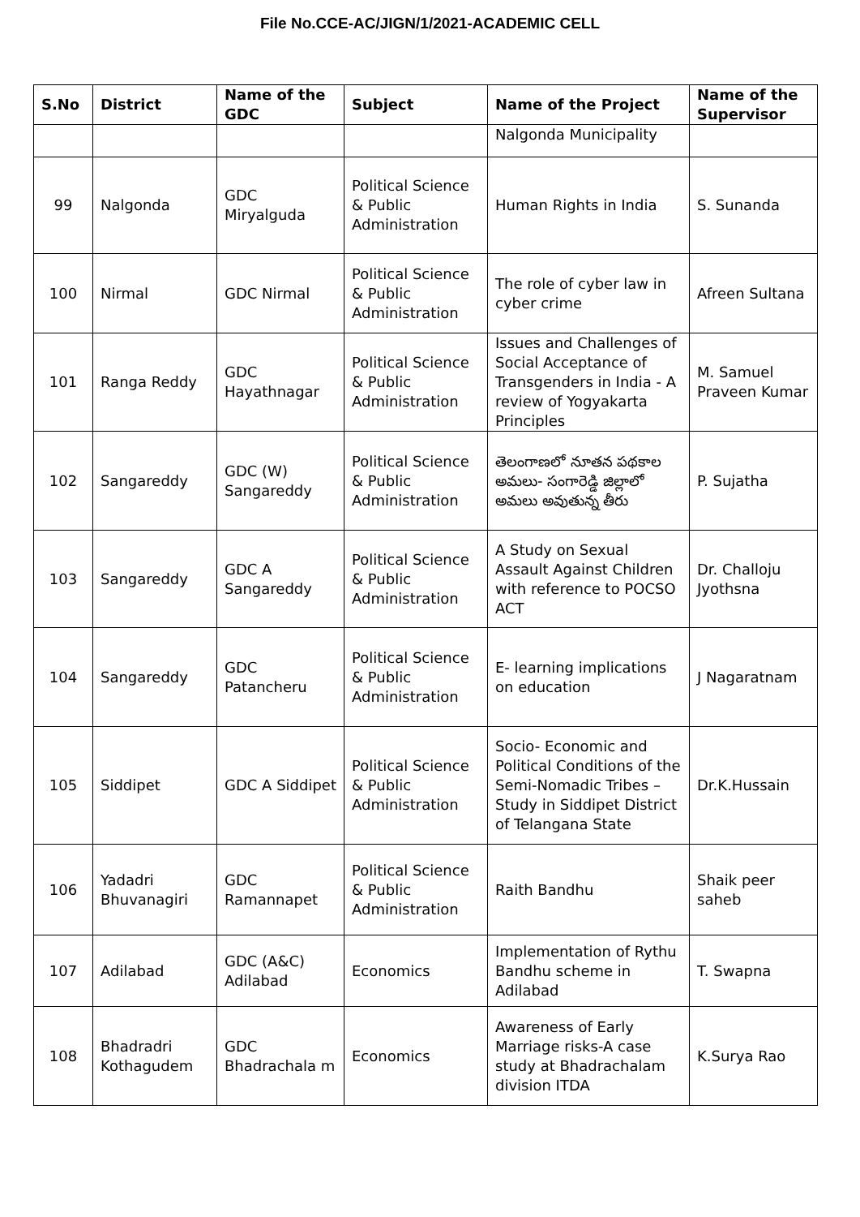File No.CCE-AC/JIGN/1/2021-ACADEMIC CELL
| S.No | District | Name of the GDC | Subject | Name of the Project | Name of the Supervisor |
| --- | --- | --- | --- | --- | --- |
| | | | | Nalgonda Municipality | |
| 99 | Nalgonda | GDC Miryalguda | Political Science & Public Administration | Human Rights in India | S. Sunanda |
| 100 | Nirmal | GDC Nirmal | Political Science & Public Administration | The role of cyber law in cyber crime | Afreen Sultana |
| 101 | Ranga Reddy | GDC Hayathnagar | Political Science & Public Administration | Issues and Challenges of Social Acceptance of Transgenders in India - A review of Yogyakarta Principles | M. Samuel Praveen Kumar |
| 102 | Sangareddy | GDC (W) Sangareddy | Political Science & Public Administration | తెలంగాణలో నూతన పథకాల అమలు- సంగారెడ్డి జిల్లాలో అమలు అవుతున్న తీరు | P. Sujatha |
| 103 | Sangareddy | GDC A Sangareddy | Political Science & Public Administration | A Study on Sexual Assault Against Children with reference to POCSO ACT | Dr. Challoju Jyothsna |
| 104 | Sangareddy | GDC Patancheru | Political Science & Public Administration | E- learning implications on education | J Nagaratnam |
| 105 | Siddipet | GDC A Siddipet | Political Science & Public Administration | Socio- Economic and Political Conditions of the Semi-Nomadic Tribes –Study in Siddipet District of Telangana State | Dr.K.Hussain |
| 106 | Yadadri Bhuvanagiri | GDC Ramannapet | Political Science & Public Administration | Raith Bandhu | Shaik peer saheb |
| 107 | Adilabad | GDC (A&C) Adilabad | Economics | Implementation of Rythu Bandhu scheme in Adilabad | T. Swapna |
| 108 | Bhadradri Kothagudem | GDC Bhadrachala m | Economics | Awareness of Early Marriage risks-A case study at Bhadrachalam division ITDA | K.Surya Rao |